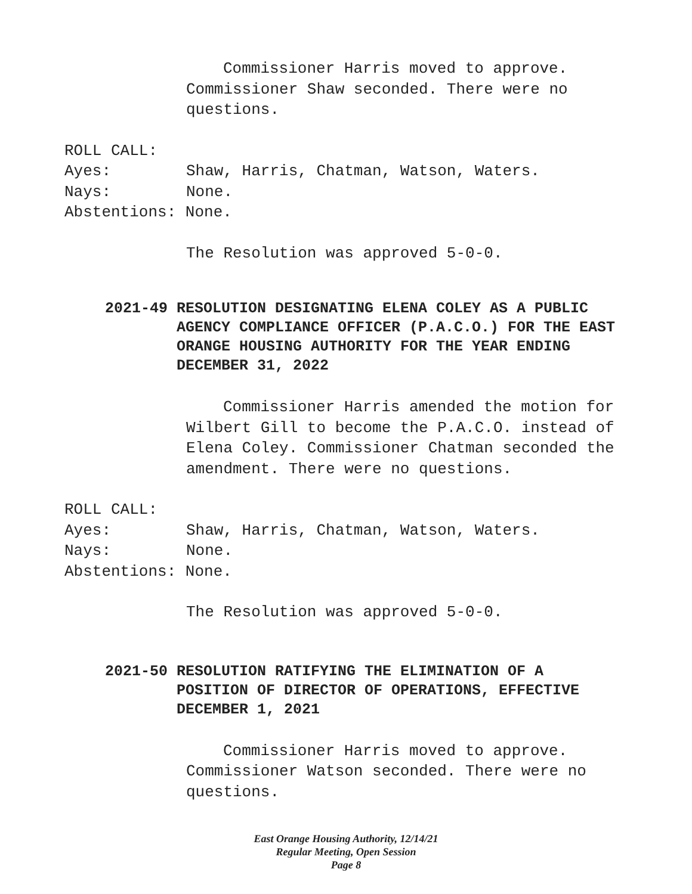Commissioner Harris moved to approve. Commissioner Shaw seconded. There were no questions.
ROLL CALL:
Ayes: Shaw, Harris, Chatman, Watson, Waters.
Nays: None.
Abstentions: None.
The Resolution was approved 5-0-0.
2021-49 RESOLUTION DESIGNATING ELENA COLEY AS A PUBLIC AGENCY COMPLIANCE OFFICER (P.A.C.O.) FOR THE EAST ORANGE HOUSING AUTHORITY FOR THE YEAR ENDING DECEMBER 31, 2022
Commissioner Harris amended the motion for Wilbert Gill to become the P.A.C.O. instead of Elena Coley. Commissioner Chatman seconded the amendment. There were no questions.
ROLL CALL:
Ayes: Shaw, Harris, Chatman, Watson, Waters.
Nays: None.
Abstentions: None.
The Resolution was approved 5-0-0.
2021-50 RESOLUTION RATIFYING THE ELIMINATION OF A POSITION OF DIRECTOR OF OPERATIONS, EFFECTIVE DECEMBER 1, 2021
Commissioner Harris moved to approve. Commissioner Watson seconded. There were no questions.
East Orange Housing Authority, 12/14/21
Regular Meeting, Open Session
Page 8